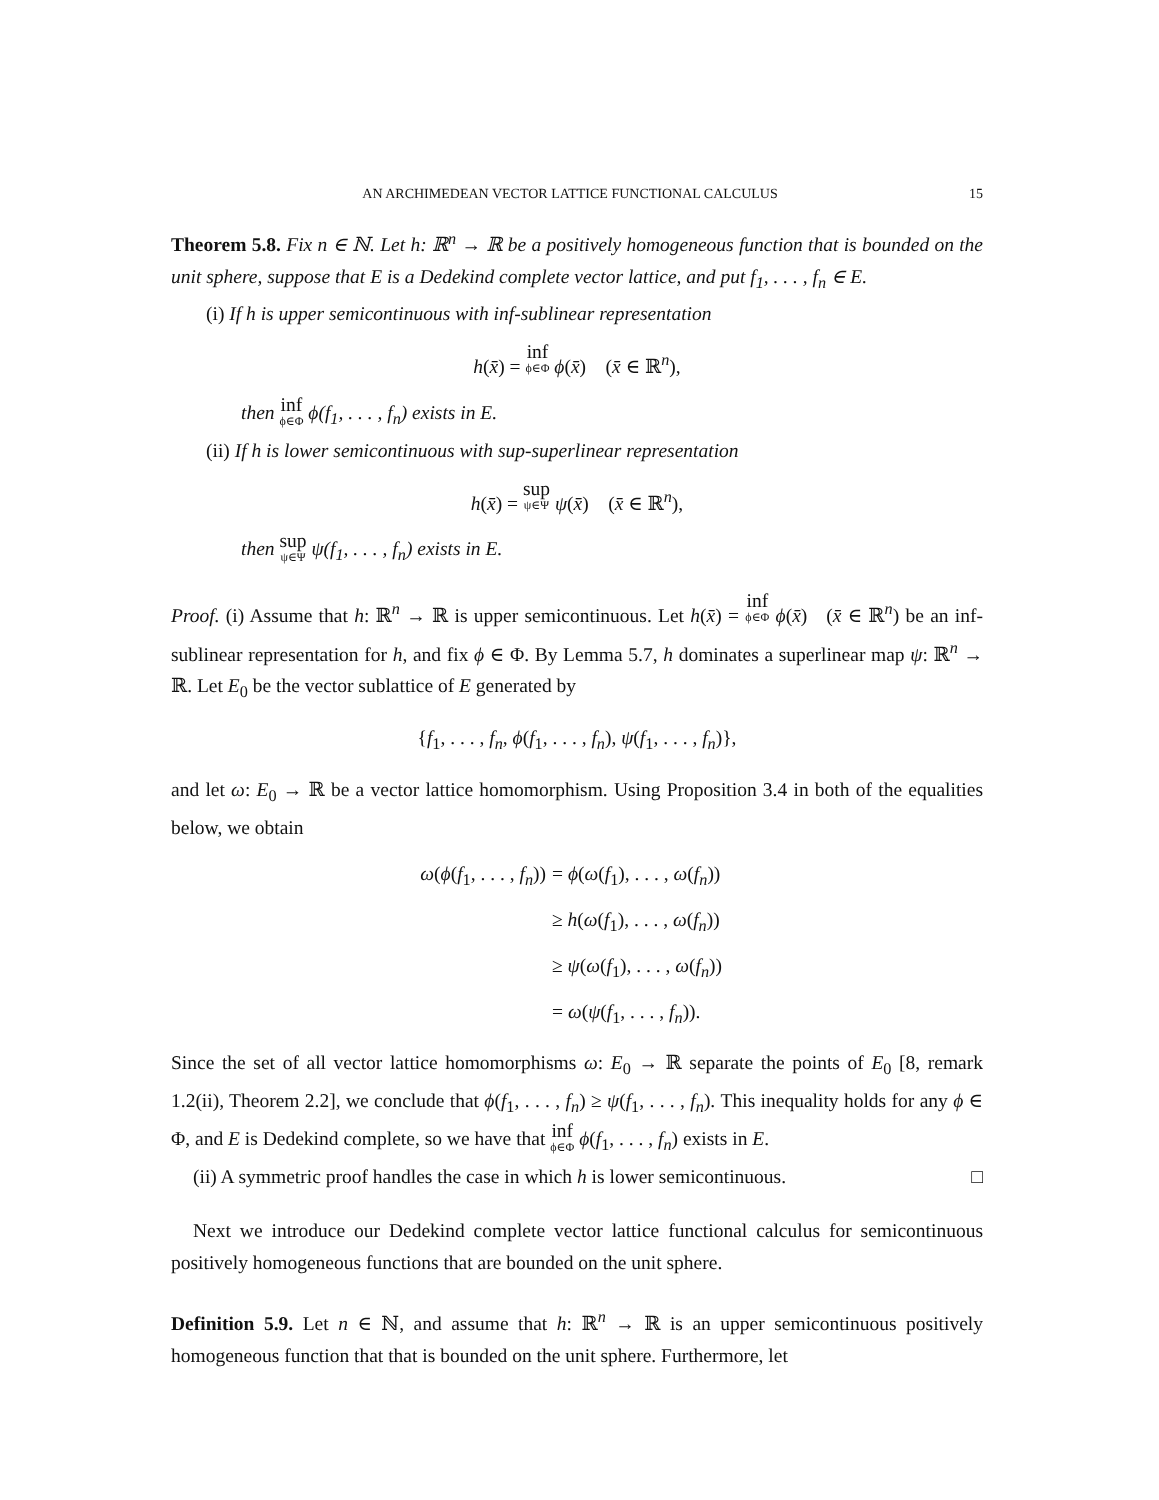AN ARCHIMEDEAN VECTOR LATTICE FUNCTIONAL CALCULUS 15
Theorem 5.8. Fix n ∈ ℕ. Let h: ℝ<sup>n</sup> → ℝ be a positively homogeneous function that is bounded on the unit sphere, suppose that E is a Dedekind complete vector lattice, and put f<sub>1</sub>, . . . , f<sub>n</sub> ∈ E.
(i) If h is upper semicontinuous with inf-sublinear representation
h(x̄) = inf ϕ∈Φ ϕ(x̄) (x̄ ∈ ℝ<sup>n</sup>),
then inf ϕ∈Φ ϕ(f<sub>1</sub>, . . . , f<sub>n</sub>) exists in E.
(ii) If h is lower semicontinuous with sup-superlinear representation
h(x̄) = sup ψ∈Ψ ψ(x̄) (x̄ ∈ ℝ<sup>n</sup>),
then sup ψ∈Ψ ψ(f<sub>1</sub>, . . . , f<sub>n</sub>) exists in E.
Proof. (i) Assume that h: ℝ<sup>n</sup> → ℝ is upper semicontinuous. Let h(x̄) = inf ϕ∈Φ ϕ(x̄) (x̄ ∈ ℝ<sup>n</sup>) be an inf-sublinear representation for h, and fix ϕ ∈ Φ. By Lemma 5.7, h dominates a superlinear map ψ: ℝ<sup>n</sup> → ℝ. Let E<sub>0</sub> be the vector sublattice of E generated by
{f<sub>1</sub>, . . . , f<sub>n</sub>, ϕ(f<sub>1</sub>, . . . , f<sub>n</sub>), ψ(f<sub>1</sub>, . . . , f<sub>n</sub>)},
and let ω: E<sub>0</sub> → ℝ be a vector lattice homomorphism. Using Proposition 3.4 in both of the equalities below, we obtain
ω(ϕ(f<sub>1</sub>, . . . , f<sub>n</sub>)) = ϕ(ω(f<sub>1</sub>), . . . , ω(f<sub>n</sub>))
≥ h(ω(f<sub>1</sub>), . . . , ω(f<sub>n</sub>))
≥ ψ(ω(f<sub>1</sub>), . . . , ω(f<sub>n</sub>))
= ω(ψ(f<sub>1</sub>, . . . , f<sub>n</sub>)).
Since the set of all vector lattice homomorphisms ω: E<sub>0</sub> → ℝ separate the points of E<sub>0</sub> [8, remark 1.2(ii), Theorem 2.2], we conclude that ϕ(f<sub>1</sub>, . . . , f<sub>n</sub>) ≥ ψ(f<sub>1</sub>, . . . , f<sub>n</sub>). This inequality holds for any ϕ ∈ Φ, and E is Dedekind complete, so we have that inf ϕ∈Φ ϕ(f<sub>1</sub>, . . . , f<sub>n</sub>) exists in E.
(ii) A symmetric proof handles the case in which h is lower semicontinuous. □
Next we introduce our Dedekind complete vector lattice functional calculus for semicontinuous positively homogeneous functions that are bounded on the unit sphere.
Definition 5.9. Let n ∈ ℕ, and assume that h: ℝ<sup>n</sup> → ℝ is an upper semicontinuous positively homogeneous function that that is bounded on the unit sphere. Furthermore, let